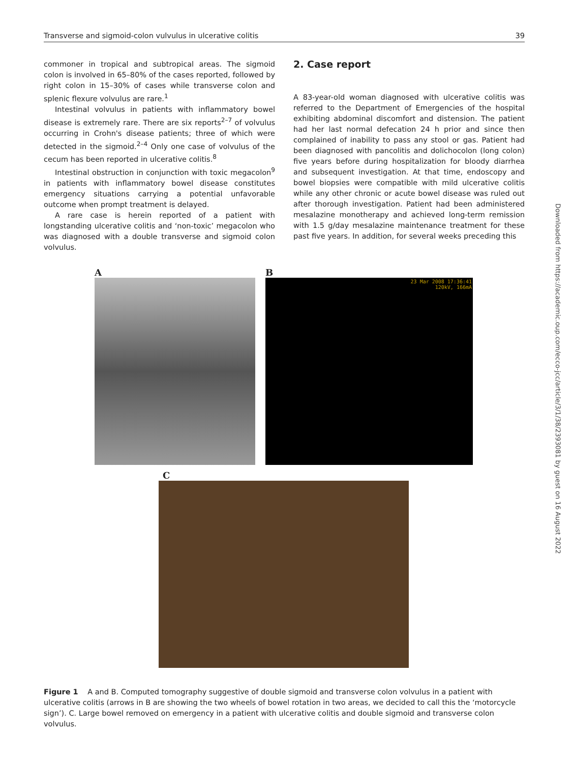Transverse and sigmoid-colon vulvulus in ulcerative colitis 39
commoner in tropical and subtropical areas. The sigmoid colon is involved in 65–80% of the cases reported, followed by right colon in 15–30% of cases while transverse colon and splenic flexure volvulus are rare.<sup>1</sup>
Intestinal volvulus in patients with inflammatory bowel disease is extremely rare. There are six reports<sup>2–7</sup> of volvulus occurring in Crohn's disease patients; three of which were detected in the sigmoid.<sup>2–4</sup> Only one case of volvulus of the cecum has been reported in ulcerative colitis.<sup>8</sup>
Intestinal obstruction in conjunction with toxic megacolon<sup>9</sup> in patients with inflammatory bowel disease constitutes emergency situations carrying a potential unfavorable outcome when prompt treatment is delayed.
A rare case is herein reported of a patient with longstanding ulcerative colitis and ‘non-toxic’ megacolon who was diagnosed with a double transverse and sigmoid colon volvulus.
2. Case report
A 83-year-old woman diagnosed with ulcerative colitis was referred to the Department of Emergencies of the hospital exhibiting abdominal discomfort and distension. The patient had her last normal defecation 24 h prior and since then complained of inability to pass any stool or gas. Patient had been diagnosed with pancolitis and dolichocolon (long colon) five years before during hospitalization for bloody diarrhea and subsequent investigation. At that time, endoscopy and bowel biopsies were compatible with mild ulcerative colitis while any other chronic or acute bowel disease was ruled out after thorough investigation. Patient had been administered mesalazine monotherapy and achieved long-term remission with 1.5 g/day mesalazine maintenance treatment for these past five years. In addition, for several weeks preceding this
A B
23 Mar 2008 17:36:41
120kV, 166mA
C
Figure 1 A and B. Computed tomography suggestive of double sigmoid and transverse colon volvulus in a patient with ulcerative colitis (arrows in B are showing the two wheels of bowel rotation in two areas, we decided to call this the ‘motorcycle sign’). C. Large bowel removed on emergency in a patient with ulcerative colitis and double sigmoid and transverse colon volvulus.
Downloaded from https://academic.oup.com/ecco-jcc/article/3/1/38/2393081 by guest on 16 August 2022